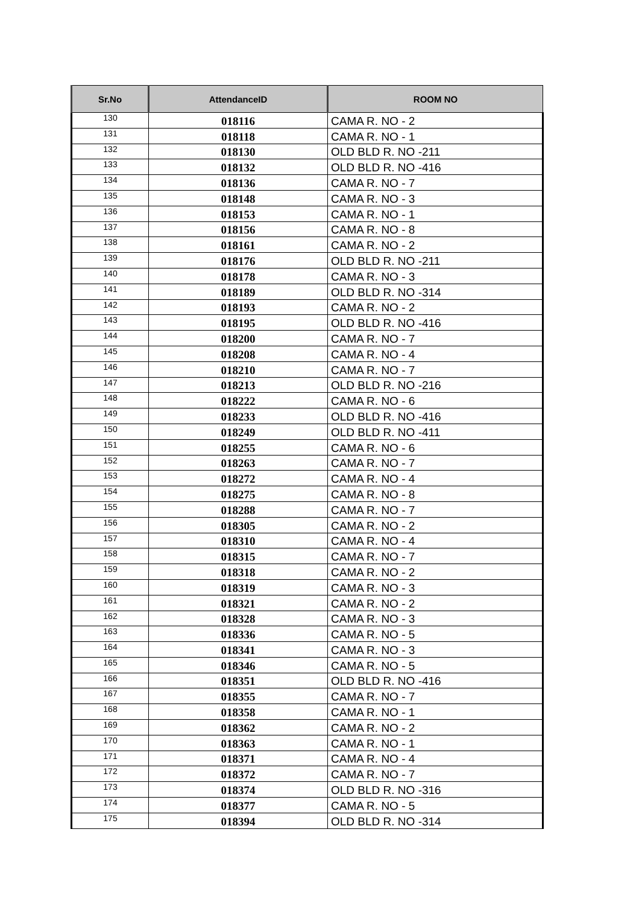| Sr.No | AttendanceID | ROOM NO |
| --- | --- | --- |
| 130 | 018116 | CAMA R. NO - 2 |
| 131 | 018118 | CAMA R. NO - 1 |
| 132 | 018130 | OLD BLD R. NO -211 |
| 133 | 018132 | OLD BLD R. NO -416 |
| 134 | 018136 | CAMA R. NO - 7 |
| 135 | 018148 | CAMA R. NO - 3 |
| 136 | 018153 | CAMA R. NO - 1 |
| 137 | 018156 | CAMA R. NO - 8 |
| 138 | 018161 | CAMA R. NO - 2 |
| 139 | 018176 | OLD BLD R. NO -211 |
| 140 | 018178 | CAMA R. NO - 3 |
| 141 | 018189 | OLD BLD R. NO -314 |
| 142 | 018193 | CAMA R. NO - 2 |
| 143 | 018195 | OLD BLD R. NO -416 |
| 144 | 018200 | CAMA R. NO - 7 |
| 145 | 018208 | CAMA R. NO - 4 |
| 146 | 018210 | CAMA R. NO - 7 |
| 147 | 018213 | OLD BLD R. NO -216 |
| 148 | 018222 | CAMA R. NO - 6 |
| 149 | 018233 | OLD BLD R. NO -416 |
| 150 | 018249 | OLD BLD R. NO -411 |
| 151 | 018255 | CAMA R. NO - 6 |
| 152 | 018263 | CAMA R. NO - 7 |
| 153 | 018272 | CAMA R. NO - 4 |
| 154 | 018275 | CAMA R. NO - 8 |
| 155 | 018288 | CAMA R. NO - 7 |
| 156 | 018305 | CAMA R. NO - 2 |
| 157 | 018310 | CAMA R. NO - 4 |
| 158 | 018315 | CAMA R. NO - 7 |
| 159 | 018318 | CAMA R. NO - 2 |
| 160 | 018319 | CAMA R. NO - 3 |
| 161 | 018321 | CAMA R. NO - 2 |
| 162 | 018328 | CAMA R. NO - 3 |
| 163 | 018336 | CAMA R. NO - 5 |
| 164 | 018341 | CAMA R. NO - 3 |
| 165 | 018346 | CAMA R. NO - 5 |
| 166 | 018351 | OLD BLD R. NO -416 |
| 167 | 018355 | CAMA R. NO - 7 |
| 168 | 018358 | CAMA R. NO - 1 |
| 169 | 018362 | CAMA R. NO - 2 |
| 170 | 018363 | CAMA R. NO - 1 |
| 171 | 018371 | CAMA R. NO - 4 |
| 172 | 018372 | CAMA R. NO - 7 |
| 173 | 018374 | OLD BLD R. NO -316 |
| 174 | 018377 | CAMA R. NO - 5 |
| 175 | 018394 | OLD BLD R. NO -314 |